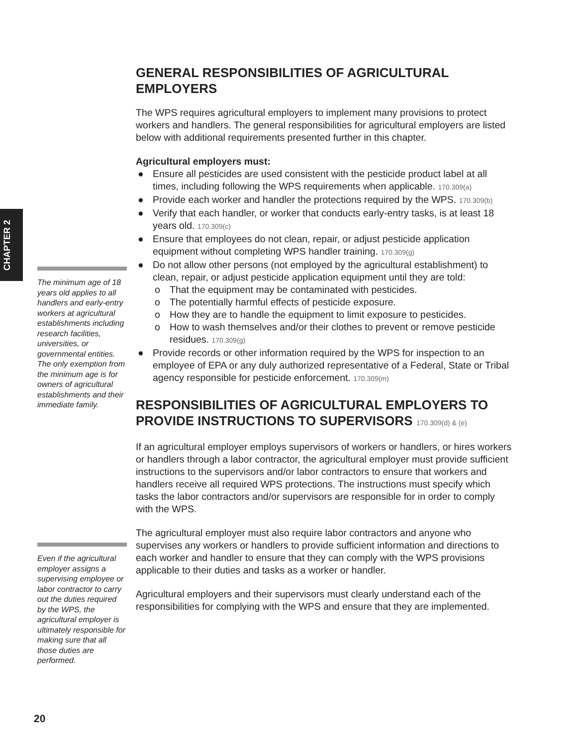CHAPTER 2
GENERAL RESPONSIBILITIES OF AGRICULTURAL EMPLOYERS
The WPS requires agricultural employers to implement many provisions to protect workers and handlers. The general responsibilities for agricultural employers are listed below with additional requirements presented further in this chapter.
Agricultural employers must:
● Ensure all pesticides are used consistent with the pesticide product label at all times, including following the WPS requirements when applicable. 170.309(a)
● Provide each worker and handler the protections required by the WPS. 170.309(b)
● Verify that each handler, or worker that conducts early-entry tasks, is at least 18 years old. 170.309(c)
● Ensure that employees do not clean, repair, or adjust pesticide application equipment without completing WPS handler training. 170.309(g)
● Do not allow other persons (not employed by the agricultural establishment) to clean, repair, or adjust pesticide application equipment until they are told:
o That the equipment may be contaminated with pesticides.
o The potentially harmful effects of pesticide exposure.
o How they are to handle the equipment to limit exposure to pesticides.
o How to wash themselves and/or their clothes to prevent or remove pesticide residues. 170.309(g)
● Provide records or other information required by the WPS for inspection to an employee of EPA or any duly authorized representative of a Federal, State or Tribal agency responsible for pesticide enforcement. 170.309(m)
RESPONSIBILITIES OF AGRICULTURAL EMPLOYERS TO PROVIDE INSTRUCTIONS TO SUPERVISORS 170.309(d) & (e)
If an agricultural employer employs supervisors of workers or handlers, or hires workers or handlers through a labor contractor, the agricultural employer must provide sufficient instructions to the supervisors and/or labor contractors to ensure that workers and handlers receive all required WPS protections. The instructions must specify which tasks the labor contractors and/or supervisors are responsible for in order to comply with the WPS.
The agricultural employer must also require labor contractors and anyone who supervises any workers or handlers to provide sufficient information and directions to each worker and handler to ensure that they can comply with the WPS provisions applicable to their duties and tasks as a worker or handler.
Agricultural employers and their supervisors must clearly understand each of the responsibilities for complying with the WPS and ensure that they are implemented.
The minimum age of 18 years old applies to all handlers and early-entry workers at agricultural establishments including research facilities, universities, or governmental entities. The only exemption from the minimum age is for owners of agricultural establishments and their immediate family.
Even if the agricultural employer assigns a supervising employee or labor contractor to carry out the duties required by the WPS, the agricultural employer is ultimately responsible for making sure that all those duties are performed.
20